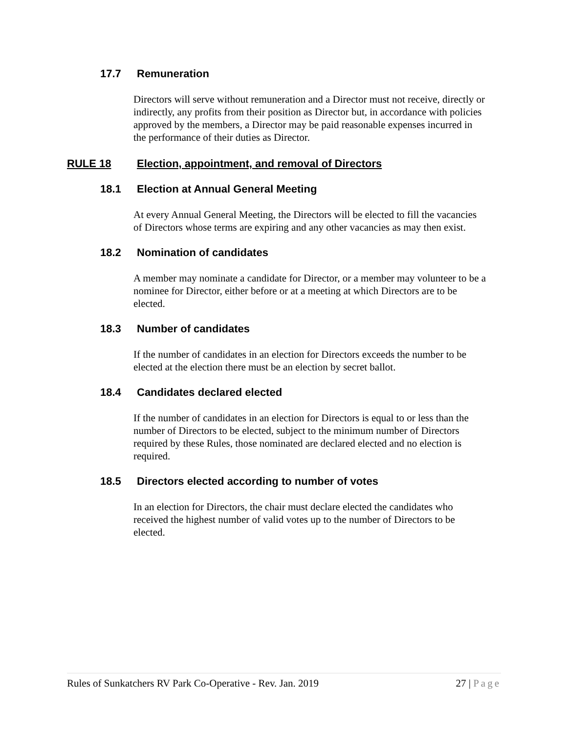17.7 Remuneration
Directors will serve without remuneration and a Director must not receive, directly or indirectly, any profits from their position as Director but, in accordance with policies approved by the members, a Director may be paid reasonable expenses incurred in the performance of their duties as Director.
RULE 18 Election, appointment, and removal of Directors
18.1 Election at Annual General Meeting
At every Annual General Meeting, the Directors will be elected to fill the vacancies of Directors whose terms are expiring and any other vacancies as may then exist.
18.2 Nomination of candidates
A member may nominate a candidate for Director, or a member may volunteer to be a nominee for Director, either before or at a meeting at which Directors are to be elected.
18.3 Number of candidates
If the number of candidates in an election for Directors exceeds the number to be elected at the election there must be an election by secret ballot.
18.4 Candidates declared elected
If the number of candidates in an election for Directors is equal to or less than the number of Directors to be elected, subject to the minimum number of Directors required by these Rules, those nominated are declared elected and no election is required.
18.5 Directors elected according to number of votes
In an election for Directors, the chair must declare elected the candidates who received the highest number of valid votes up to the number of Directors to be elected.
Rules of Sunkatchers RV Park Co-Operative - Rev. Jan. 2019 27 | Page